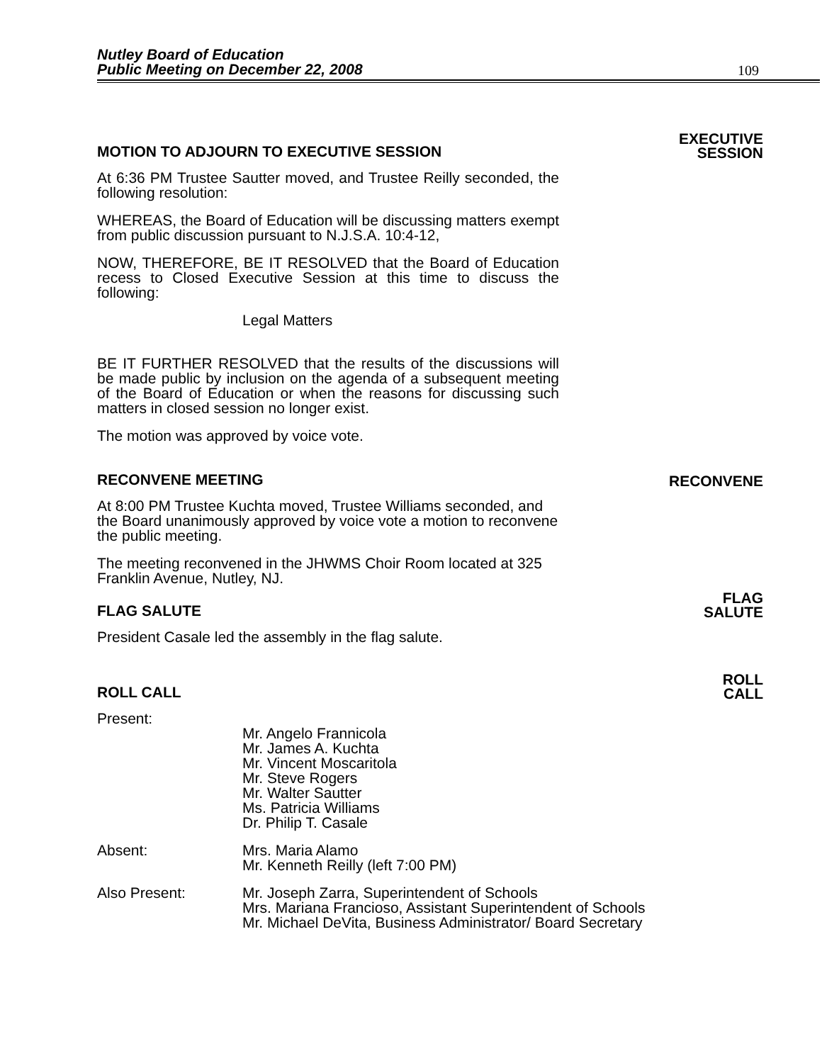Nutley Board of Education
Public Meeting on December 22, 2008
109
MOTION TO ADJOURN TO EXECUTIVE SESSION EXECUTIVE
SESSION
At 6:36 PM Trustee Sautter moved, and Trustee Reilly seconded, the following resolution:
WHEREAS, the Board of Education will be discussing matters exempt from public discussion pursuant to N.J.S.A. 10:4-12,
NOW, THEREFORE, BE IT RESOLVED that the Board of Education recess to Closed Executive Session at this time to discuss the following:
Legal Matters
BE IT FURTHER RESOLVED that the results of the discussions will be made public by inclusion on the agenda of a subsequent meeting of the Board of Education or when the reasons for discussing such matters in closed session no longer exist.
The motion was approved by voice vote.
RECONVENE MEETING RECONVENE
At 8:00 PM Trustee Kuchta moved, Trustee Williams seconded, and the Board unanimously approved by voice vote a motion to reconvene the public meeting.
The meeting reconvened in the JHWMS Choir Room located at 325 Franklin Avenue, Nutley, NJ.
FLAG SALUTE FLAG
SALUTE
President Casale led the assembly in the flag salute.
ROLL CALL ROLL
CALL
Present:
Mr. Angelo Frannicola
Mr. James A. Kuchta
Mr. Vincent Moscaritola
Mr. Steve Rogers
Mr. Walter Sautter
Ms. Patricia Williams
Dr. Philip T. Casale
Absent: Mrs. Maria Alamo
Mr. Kenneth Reilly (left 7:00 PM)
Also Present: Mr. Joseph Zarra, Superintendent of Schools
Mrs. Mariana Francioso, Assistant Superintendent of Schools
Mr. Michael DeVita, Business Administrator/ Board Secretary